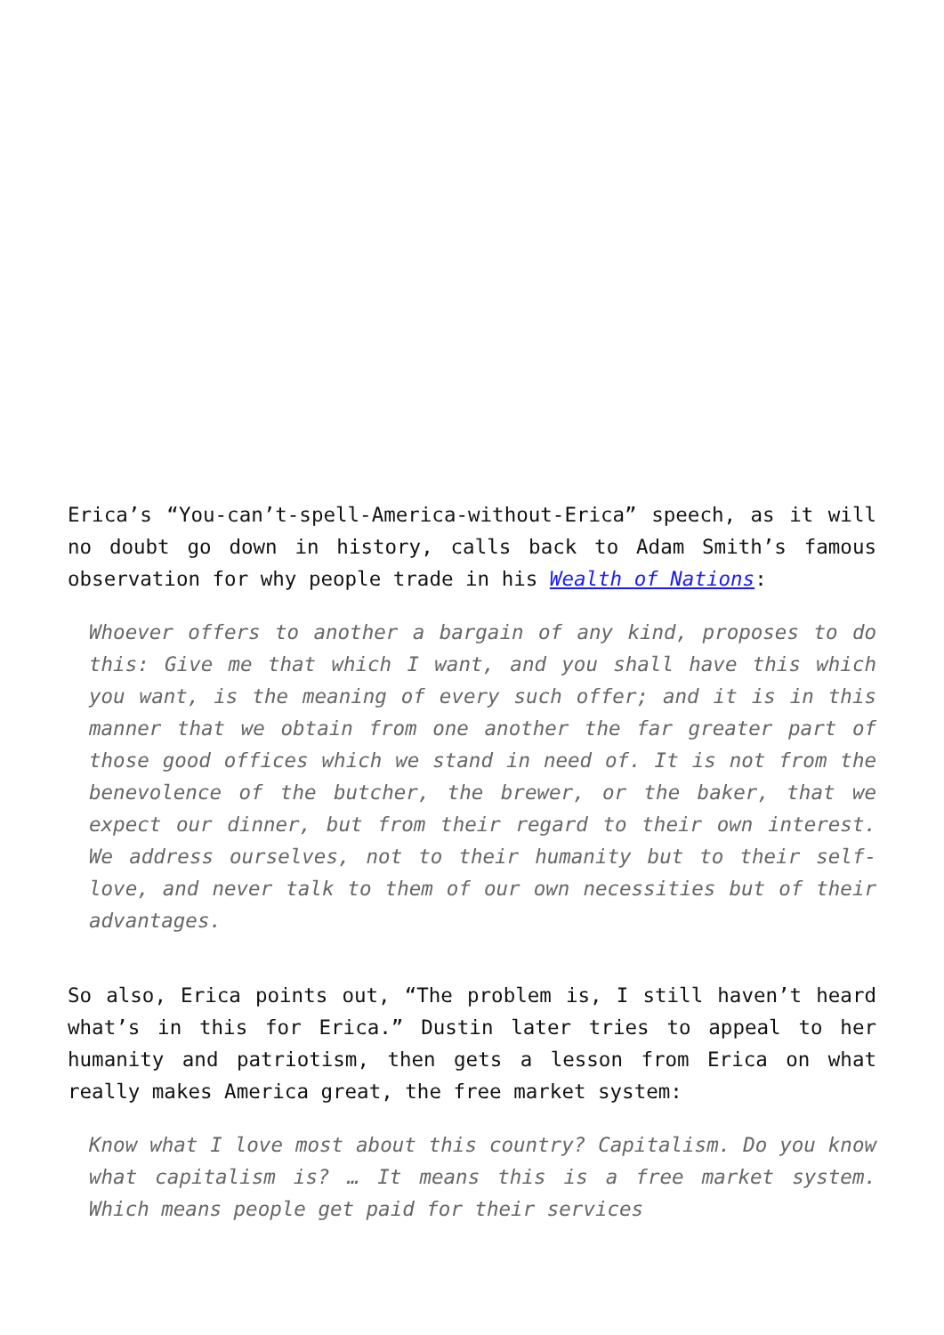Erica’s “You-can’t-spell-America-without-Erica” speech, as it will no doubt go down in history, calls back to Adam Smith’s famous observation for why people trade in his Wealth of Nations:
Whoever offers to another a bargain of any kind, proposes to do this: Give me that which I want, and you shall have this which you want, is the meaning of every such offer; and it is in this manner that we obtain from one another the far greater part of those good offices which we stand in need of. It is not from the benevolence of the butcher, the brewer, or the baker, that we expect our dinner, but from their regard to their own interest. We address ourselves, not to their humanity but to their self-love, and never talk to them of our own necessities but of their advantages.
So also, Erica points out, “The problem is, I still haven’t heard what’s in this for Erica.” Dustin later tries to appeal to her humanity and patriotism, then gets a lesson from Erica on what really makes America great, the free market system:
Know what I love most about this country? Capitalism. Do you know what capitalism is? … It means this is a free market system. Which means people get paid for their services